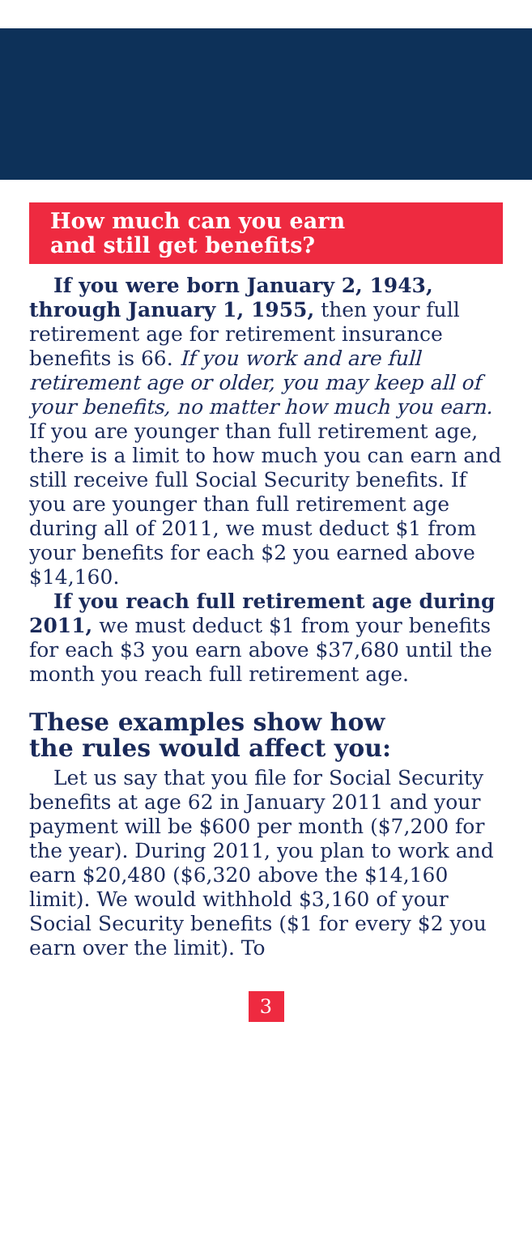How much can you earn
and still get benefits?
If you were born January 2, 1943, through January 1, 1955, then your full retirement age for retirement insurance benefits is 66. If you work and are full retirement age or older, you may keep all of your benefits, no matter how much you earn. If you are younger than full retirement age, there is a limit to how much you can earn and still receive full Social Security benefits. If you are younger than full retirement age during all of 2011, we must deduct $1 from your benefits for each $2 you earned above $14,160.
If you reach full retirement age during 2011, we must deduct $1 from your benefits for each $3 you earn above $37,680 until the month you reach full retirement age.
These examples show how
the rules would affect you:
Let us say that you file for Social Security benefits at age 62 in January 2011 and your payment will be $600 per month ($7,200 for the year). During 2011, you plan to work and earn $20,480 ($6,320 above the $14,160 limit). We would withhold $3,160 of your Social Security benefits ($1 for every $2 you earn over the limit). To
3